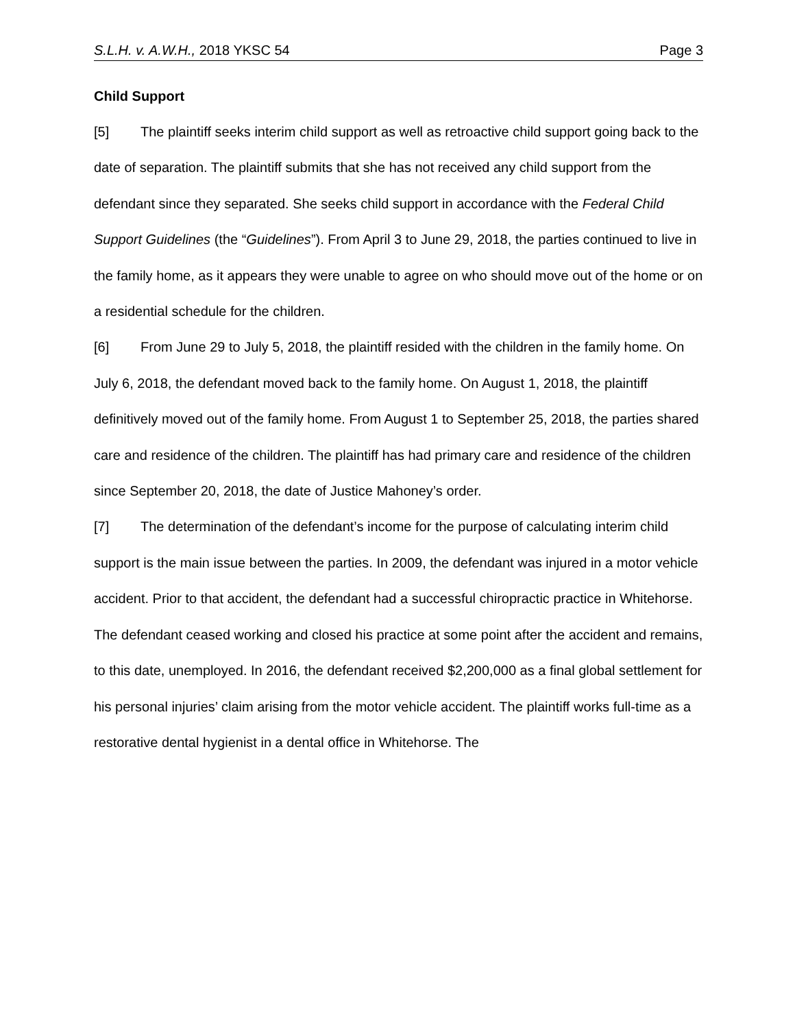S.L.H. v. A.W.H., 2018 YKSC 54 Page 3
Child Support
[5] The plaintiff seeks interim child support as well as retroactive child support going back to the date of separation. The plaintiff submits that she has not received any child support from the defendant since they separated. She seeks child support in accordance with the Federal Child Support Guidelines (the “Guidelines”). From April 3 to June 29, 2018, the parties continued to live in the family home, as it appears they were unable to agree on who should move out of the home or on a residential schedule for the children.
[6] From June 29 to July 5, 2018, the plaintiff resided with the children in the family home. On July 6, 2018, the defendant moved back to the family home. On August 1, 2018, the plaintiff definitively moved out of the family home. From August 1 to September 25, 2018, the parties shared care and residence of the children. The plaintiff has had primary care and residence of the children since September 20, 2018, the date of Justice Mahoney’s order.
[7] The determination of the defendant’s income for the purpose of calculating interim child support is the main issue between the parties. In 2009, the defendant was injured in a motor vehicle accident. Prior to that accident, the defendant had a successful chiropractic practice in Whitehorse. The defendant ceased working and closed his practice at some point after the accident and remains, to this date, unemployed. In 2016, the defendant received $2,200,000 as a final global settlement for his personal injuries’ claim arising from the motor vehicle accident. The plaintiff works full-time as a restorative dental hygienist in a dental office in Whitehorse. The